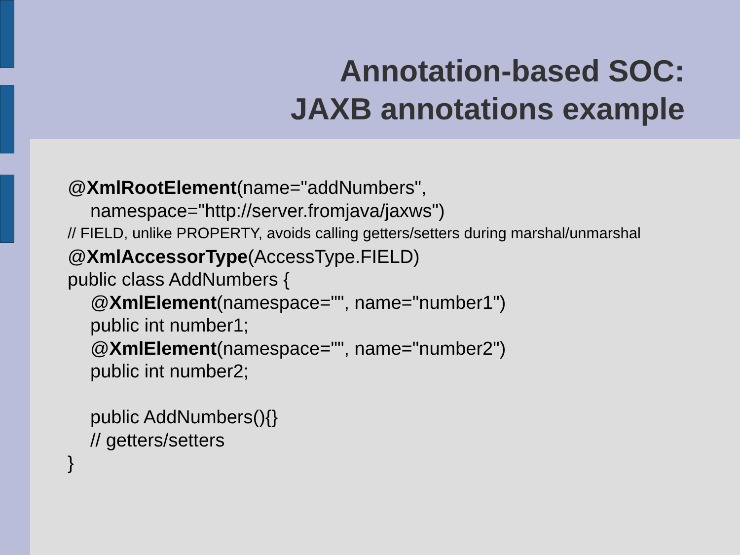Annotation-based SOC:
JAXB annotations example
@XmlRootElement(name="addNumbers",
namespace="http://server.fromjava/jaxws")
// FIELD, unlike PROPERTY, avoids calling getters/setters during marshal/unmarshal
@XmlAccessorType(AccessType.FIELD)
public class AddNumbers {
@XmlElement(namespace="", name="number1")
public int number1;
@XmlElement(namespace="", name="number2")
public int number2;
public AddNumbers(){}
// getters/setters
}